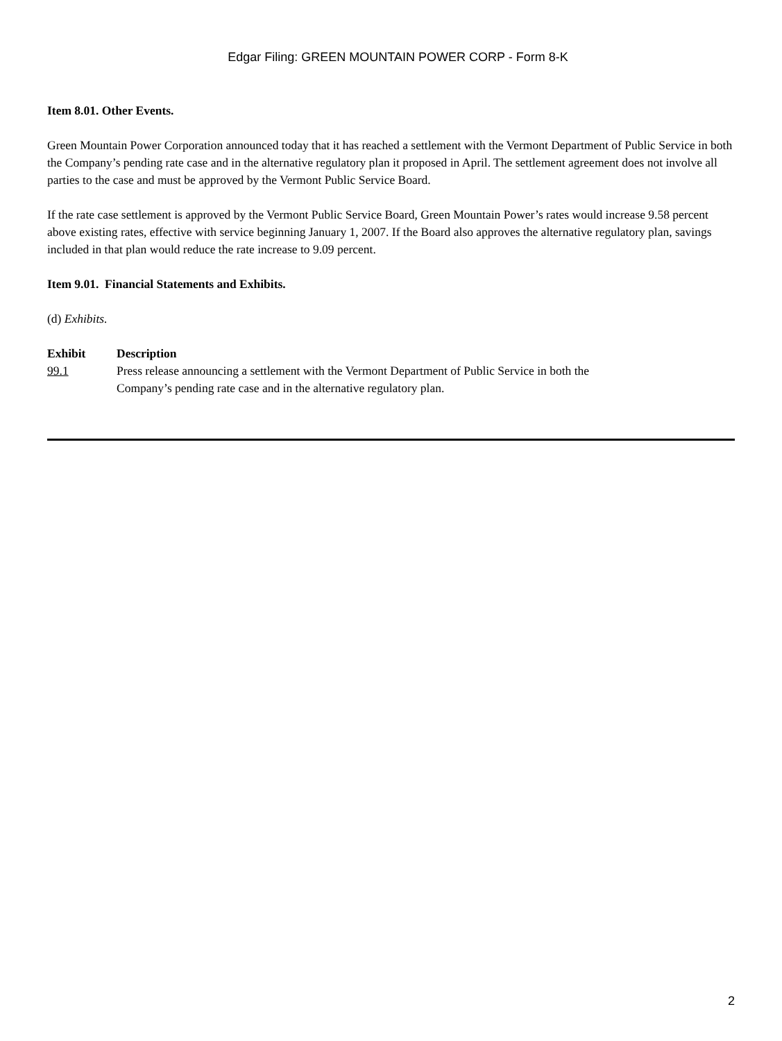Edgar Filing: GREEN MOUNTAIN POWER CORP - Form 8-K
Item 8.01. Other Events.
Green Mountain Power Corporation announced today that it has reached a settlement with the Vermont Department of Public Service in both the Company’s pending rate case and in the alternative regulatory plan it proposed in April. The settlement agreement does not involve all parties to the case and must be approved by the Vermont Public Service Board.
If the rate case settlement is approved by the Vermont Public Service Board, Green Mountain Power’s rates would increase 9.58 percent above existing rates, effective with service beginning January 1, 2007. If the Board also approves the alternative regulatory plan, savings included in that plan would reduce the rate increase to 9.09 percent.
Item 9.01. Financial Statements and Exhibits.
(d) Exhibits.
| Exhibit | Description |
| --- | --- |
| 99.1 | Press release announcing a settlement with the Vermont Department of Public Service in both the Company’s pending rate case and in the alternative regulatory plan. |
2